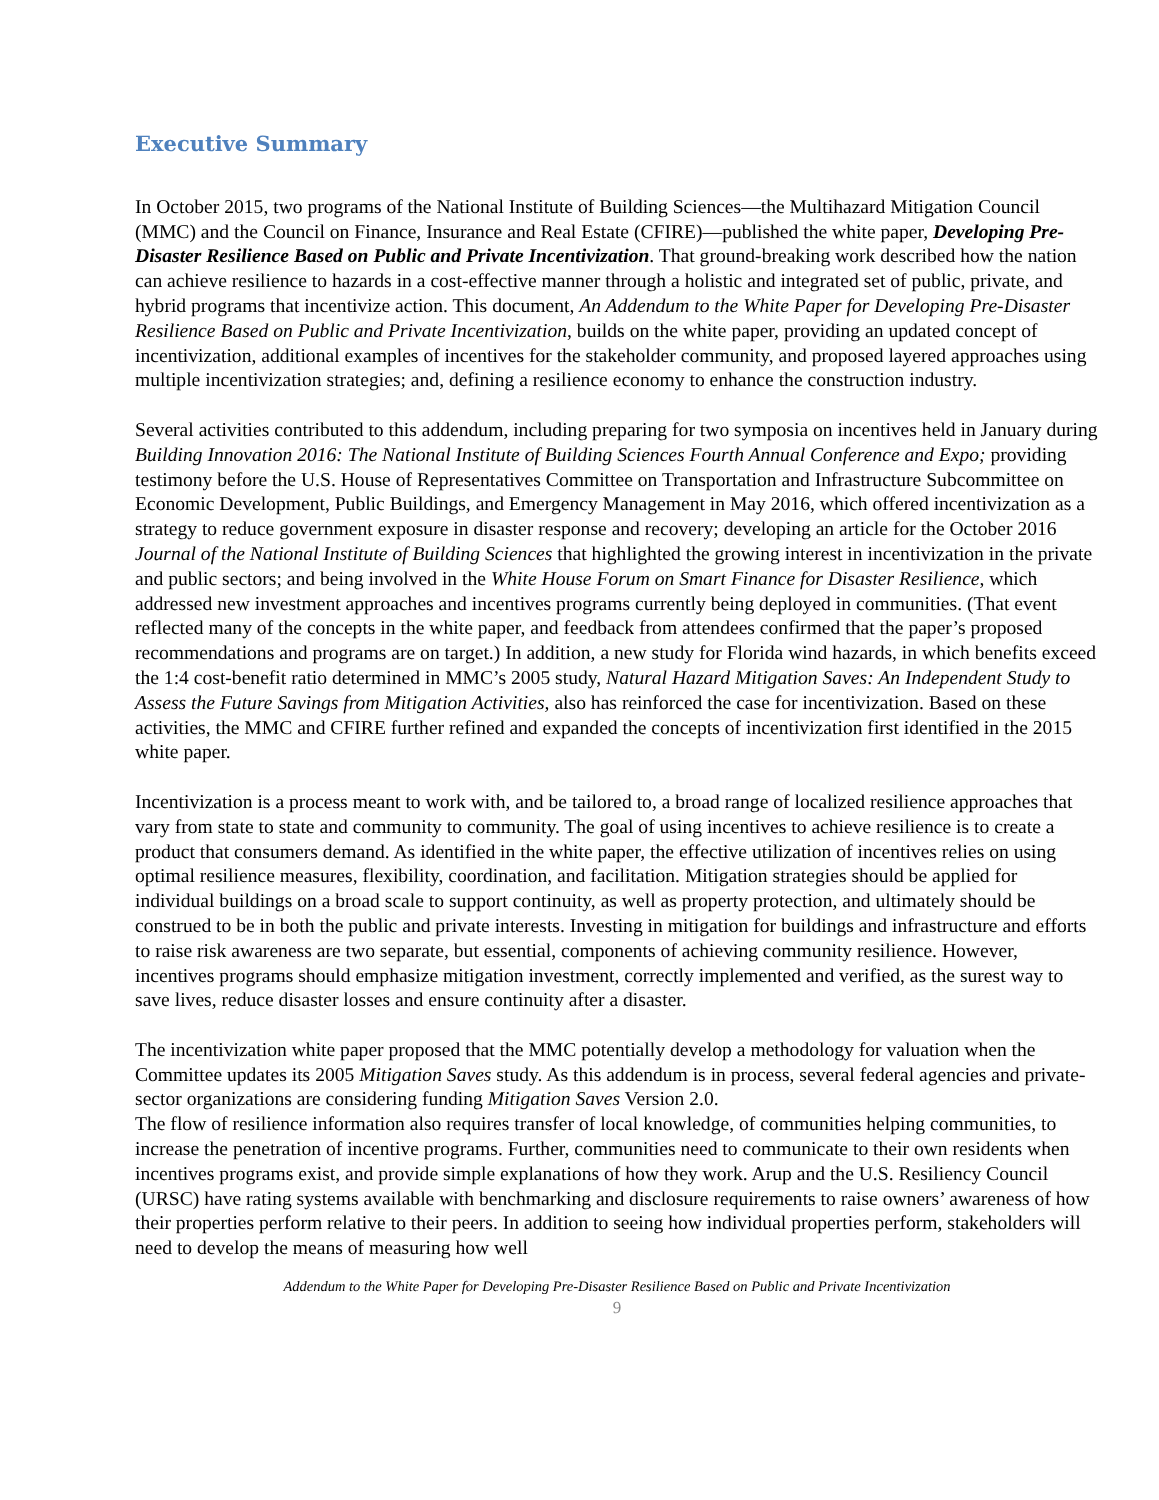Executive Summary
In October 2015, two programs of the National Institute of Building Sciences—the Multihazard Mitigation Council (MMC) and the Council on Finance, Insurance and Real Estate (CFIRE)—published the white paper, Developing Pre-Disaster Resilience Based on Public and Private Incentivization. That ground-breaking work described how the nation can achieve resilience to hazards in a cost-effective manner through a holistic and integrated set of public, private, and hybrid programs that incentivize action. This document, An Addendum to the White Paper for Developing Pre-Disaster Resilience Based on Public and Private Incentivization, builds on the white paper, providing an updated concept of incentivization, additional examples of incentives for the stakeholder community, and proposed layered approaches using multiple incentivization strategies; and, defining a resilience economy to enhance the construction industry.
Several activities contributed to this addendum, including preparing for two symposia on incentives held in January during Building Innovation 2016: The National Institute of Building Sciences Fourth Annual Conference and Expo; providing testimony before the U.S. House of Representatives Committee on Transportation and Infrastructure Subcommittee on Economic Development, Public Buildings, and Emergency Management in May 2016, which offered incentivization as a strategy to reduce government exposure in disaster response and recovery; developing an article for the October 2016 Journal of the National Institute of Building Sciences that highlighted the growing interest in incentivization in the private and public sectors; and being involved in the White House Forum on Smart Finance for Disaster Resilience, which addressed new investment approaches and incentives programs currently being deployed in communities. (That event reflected many of the concepts in the white paper, and feedback from attendees confirmed that the paper’s proposed recommendations and programs are on target.) In addition, a new study for Florida wind hazards, in which benefits exceed the 1:4 cost-benefit ratio determined in MMC’s 2005 study, Natural Hazard Mitigation Saves: An Independent Study to Assess the Future Savings from Mitigation Activities, also has reinforced the case for incentivization. Based on these activities, the MMC and CFIRE further refined and expanded the concepts of incentivization first identified in the 2015 white paper.
Incentivization is a process meant to work with, and be tailored to, a broad range of localized resilience approaches that vary from state to state and community to community. The goal of using incentives to achieve resilience is to create a product that consumers demand. As identified in the white paper, the effective utilization of incentives relies on using optimal resilience measures, flexibility, coordination, and facilitation. Mitigation strategies should be applied for individual buildings on a broad scale to support continuity, as well as property protection, and ultimately should be construed to be in both the public and private interests. Investing in mitigation for buildings and infrastructure and efforts to raise risk awareness are two separate, but essential, components of achieving community resilience. However, incentives programs should emphasize mitigation investment, correctly implemented and verified, as the surest way to save lives, reduce disaster losses and ensure continuity after a disaster.
The incentivization white paper proposed that the MMC potentially develop a methodology for valuation when the Committee updates its 2005 Mitigation Saves study. As this addendum is in process, several federal agencies and private-sector organizations are considering funding Mitigation Saves Version 2.0.
The flow of resilience information also requires transfer of local knowledge, of communities helping communities, to increase the penetration of incentive programs. Further, communities need to communicate to their own residents when incentives programs exist, and provide simple explanations of how they work. Arup and the U.S. Resiliency Council (URSC) have rating systems available with benchmarking and disclosure requirements to raise owners’ awareness of how their properties perform relative to their peers. In addition to seeing how individual properties perform, stakeholders will need to develop the means of measuring how well
Addendum to the White Paper for Developing Pre-Disaster Resilience Based on Public and Private Incentivization
9